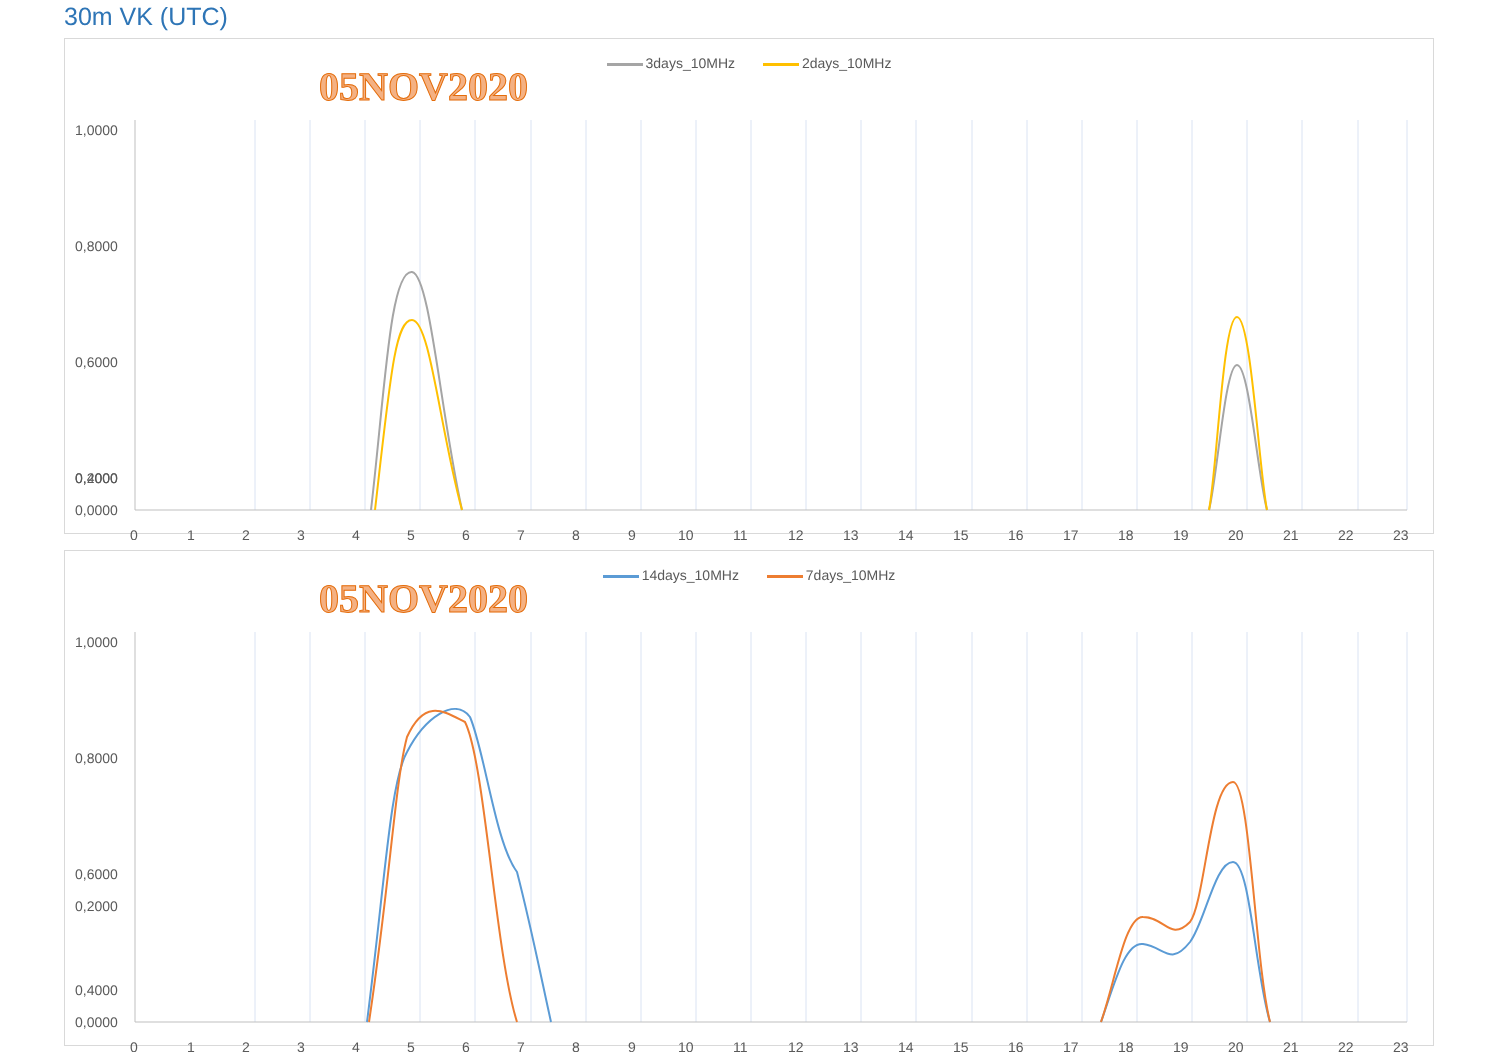30m VK (UTC)
3days_10MHz 2days_10MHz
05NOV2020
1,0000
0,8000
0,6000
0,4000
0,2000
0,0000
01234567891011121314151617181920212223
14days_10MHz 7days_10MHz
05NOV2020
1,0000
0,8000
0,6000
0,4000
0,2000
0,0000
01234567891011121314151617181920212223